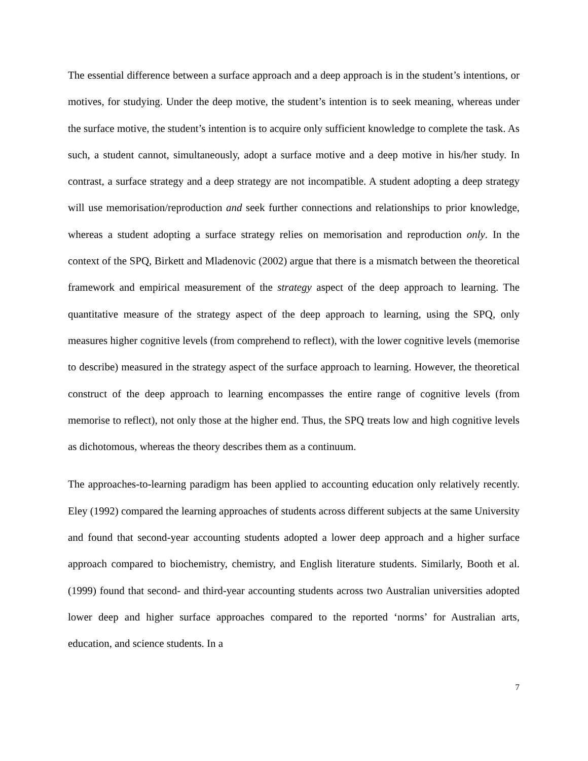The essential difference between a surface approach and a deep approach is in the student’s intentions, or motives, for studying. Under the deep motive, the student’s intention is to seek meaning, whereas under the surface motive, the student’s intention is to acquire only sufficient knowledge to complete the task. As such, a student cannot, simultaneously, adopt a surface motive and a deep motive in his/her study. In contrast, a surface strategy and a deep strategy are not incompatible. A student adopting a deep strategy will use memorisation/reproduction and seek further connections and relationships to prior knowledge, whereas a student adopting a surface strategy relies on memorisation and reproduction only. In the context of the SPQ, Birkett and Mladenovic (2002) argue that there is a mismatch between the theoretical framework and empirical measurement of the strategy aspect of the deep approach to learning. The quantitative measure of the strategy aspect of the deep approach to learning, using the SPQ, only measures higher cognitive levels (from comprehend to reflect), with the lower cognitive levels (memorise to describe) measured in the strategy aspect of the surface approach to learning. However, the theoretical construct of the deep approach to learning encompasses the entire range of cognitive levels (from memorise to reflect), not only those at the higher end. Thus, the SPQ treats low and high cognitive levels as dichotomous, whereas the theory describes them as a continuum.
The approaches-to-learning paradigm has been applied to accounting education only relatively recently. Eley (1992) compared the learning approaches of students across different subjects at the same University and found that second-year accounting students adopted a lower deep approach and a higher surface approach compared to biochemistry, chemistry, and English literature students. Similarly, Booth et al. (1999) found that second- and third-year accounting students across two Australian universities adopted lower deep and higher surface approaches compared to the reported ‘norms’ for Australian arts, education, and science students. In a
7